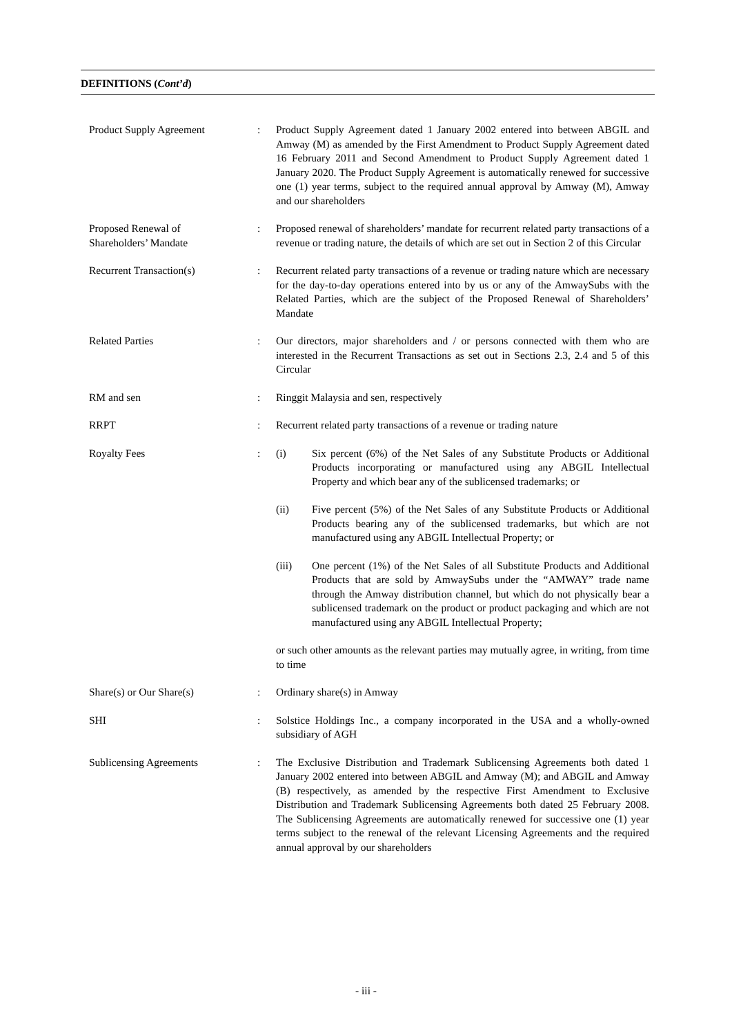DEFINITIONS (Cont’d)
Product Supply Agreement : Product Supply Agreement dated 1 January 2002 entered into between ABGIL and Amway (M) as amended by the First Amendment to Product Supply Agreement dated 16 February 2011 and Second Amendment to Product Supply Agreement dated 1 January 2020. The Product Supply Agreement is automatically renewed for successive one (1) year terms, subject to the required annual approval by Amway (M), Amway and our shareholders
Proposed Renewal of
Shareholders’ Mandate
: Proposed renewal of shareholders’ mandate for recurrent related party transactions of a revenue or trading nature, the details of which are set out in Section 2 of this Circular
Recurrent Transaction(s) : Recurrent related party transactions of a revenue or trading nature which are necessary for the day-to-day operations entered into by us or any of the AmwaySubs with the Related Parties, which are the subject of the Proposed Renewal of Shareholders’ Mandate
Related Parties : Our directors, major shareholders and / or persons connected with them who are interested in the Recurrent Transactions as set out in Sections 2.3, 2.4 and 5 of this Circular
RM and sen : Ringgit Malaysia and sen, respectively
RRPT : Recurrent related party transactions of a revenue or trading nature
Royalty Fees : (i) Six percent (6%) of the Net Sales of any Substitute Products or Additional Products incorporating or manufactured using any ABGIL Intellectual Property and which bear any of the sublicensed trademarks; or
(ii) Five percent (5%) of the Net Sales of any Substitute Products or Additional Products bearing any of the sublicensed trademarks, but which are not manufactured using any ABGIL Intellectual Property; or
(iii) One percent (1%) of the Net Sales of all Substitute Products and Additional Products that are sold by AmwaySubs under the “AMWAY” trade name through the Amway distribution channel, but which do not physically bear a sublicensed trademark on the product or product packaging and which are not manufactured using any ABGIL Intellectual Property;
or such other amounts as the relevant parties may mutually agree, in writing, from time to time
Share(s) or Our Share(s) : Ordinary share(s) in Amway
SHI : Solstice Holdings Inc., a company incorporated in the USA and a wholly-owned subsidiary of AGH
Sublicensing Agreements : The Exclusive Distribution and Trademark Sublicensing Agreements both dated 1 January 2002 entered into between ABGIL and Amway (M); and ABGIL and Amway (B) respectively, as amended by the respective First Amendment to Exclusive Distribution and Trademark Sublicensing Agreements both dated 25 February 2008. The Sublicensing Agreements are automatically renewed for successive one (1) year terms subject to the renewal of the relevant Licensing Agreements and the required annual approval by our shareholders
- iii -